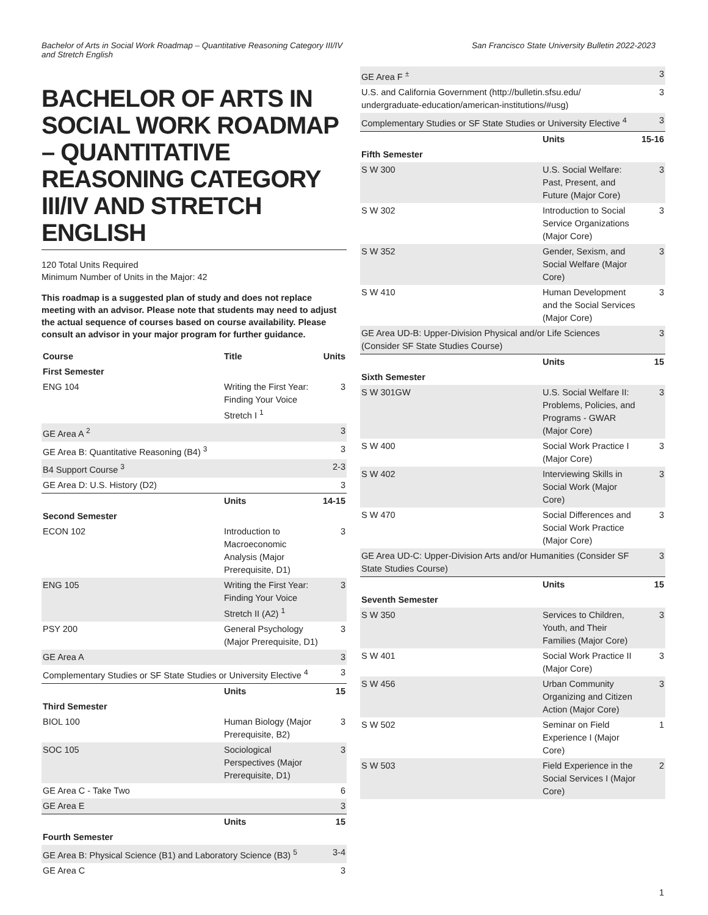Bachelor of Arts in Social Work Roadmap – Quantitative Reasoning Category III/IV and Stretch English
San Francisco State University Bulletin 2022-2023
BACHELOR OF ARTS IN SOCIAL WORK ROADMAP – QUANTITATIVE REASONING CATEGORY III/IV AND STRETCH ENGLISH
120 Total Units Required
Minimum Number of Units in the Major: 42
This roadmap is a suggested plan of study and does not replace meeting with an advisor. Please note that students may need to adjust the actual sequence of courses based on course availability. Please consult an advisor in your major program for further guidance.
| Course | Title | Units |
| --- | --- | --- |
| First Semester | | |
| ENG 104 | Writing the First Year: Finding Your Voice Stretch I <sup>1</sup> | 3 |
| GE Area A <sup>2</sup> | | 3 |
| GE Area B: Quantitative Reasoning (B4) <sup>3</sup> | | 3 |
| B4 Support Course <sup>3</sup> | | 2-3 |
| GE Area D: U.S. History (D2) | | 3 |
| | Units | 14-15 |
| Second Semester | | |
| ECON 102 | Introduction to Macroeconomic Analysis (Major Prerequisite, D1) | 3 |
| ENG 105 | Writing the First Year: Finding Your Voice Stretch II (A2) <sup>1</sup> | 3 |
| PSY 200 | General Psychology (Major Prerequisite, D1) | 3 |
| GE Area A | | 3 |
| Complementary Studies or SF State Studies or University Elective <sup>4</sup> | | 3 |
| | Units | 15 |
| Third Semester | | |
| BIOL 100 | Human Biology (Major Prerequisite, B2) | 3 |
| SOC 105 | Sociological Perspectives (Major Prerequisite, D1) | 3 |
| GE Area C - Take Two | | 6 |
| GE Area E | | 3 |
| | Units | 15 |
| Fourth Semester | | |
| GE Area B: Physical Science (B1) and Laboratory Science (B3) <sup>5</sup> | | 3-4 |
| GE Area C | | 3 |
| GE Area F <sup>±</sup> | | 3 |
| U.S. and California Government (http://bulletin.sfsu.edu/ undergraduate-education/american-institutions/#usg) | | 3 |
| Complementary Studies or SF State Studies or University Elective <sup>4</sup> | | 3 |
| | Units | 15-16 |
| Fifth Semester | | |
| S W 300 | U.S. Social Welfare: Past, Present, and Future (Major Core) | 3 |
| S W 302 | Introduction to Social Service Organizations (Major Core) | 3 |
| S W 352 | Gender, Sexism, and Social Welfare (Major Core) | 3 |
| S W 410 | Human Development and the Social Services (Major Core) | 3 |
| GE Area UD-B: Upper-Division Physical and/or Life Sciences (Consider SF State Studies Course) | | 3 |
| | Units | 15 |
| Sixth Semester | | |
| S W 301GW | U.S. Social Welfare II: Problems, Policies, and Programs - GWAR (Major Core) | 3 |
| S W 400 | Social Work Practice I (Major Core) | 3 |
| S W 402 | Interviewing Skills in Social Work (Major Core) | 3 |
| S W 470 | Social Differences and Social Work Practice (Major Core) | 3 |
| GE Area UD-C: Upper-Division Arts and/or Humanities (Consider SF State Studies Course) | | 3 |
| | Units | 15 |
| Seventh Semester | | |
| S W 350 | Services to Children, Youth, and Their Families (Major Core) | 3 |
| S W 401 | Social Work Practice II (Major Core) | 3 |
| S W 456 | Urban Community Organizing and Citizen Action (Major Core) | 3 |
| S W 502 | Seminar on Field Experience I (Major Core) | 1 |
| S W 503 | Field Experience in the Social Services I (Major Core) | 2 |
1